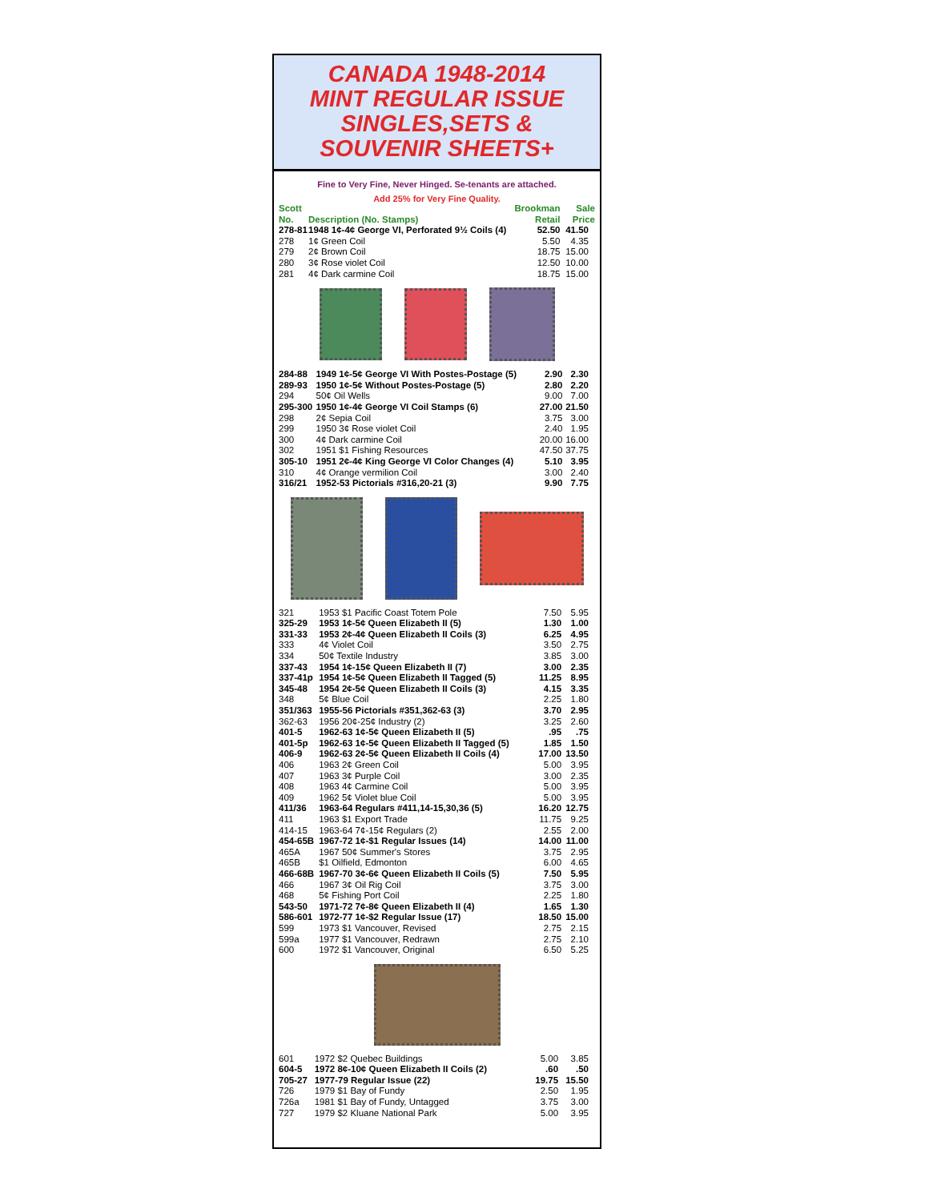CANADA 1948-2014
MINT REGULAR ISSUE
SINGLES,SETS &
SOUVENIR SHEETS+
Fine to Very Fine, Never Hinged. Se-tenants are attached.
Add 25% for Very Fine Quality.
| Scott No. | Description (No. Stamps) | Brookman Retail | Sale Price |
| --- | --- | --- | --- |
| 278-81 | 1948 1¢-4¢ George VI, Perforated 9½ Coils (4) | 52.50 | 41.50 |
| 278 | 1¢ Green Coil | 5.50 | 4.35 |
| 279 | 2¢ Brown Coil | 18.75 | 15.00 |
| 280 | 3¢ Rose violet Coil | 12.50 | 10.00 |
| 281 | 4¢ Dark carmine Coil | 18.75 | 15.00 |
| 284-88 | 1949 1¢-5¢ George VI With Postes-Postage (5) | 2.90 | 2.30 |
| 289-93 | 1950 1¢-5¢ Without Postes-Postage (5) | 2.80 | 2.20 |
| 294 | 50¢ Oil Wells | 9.00 | 7.00 |
| 295-300 | 1950 1¢-4¢ George VI Coil Stamps (6) | 27.00 | 21.50 |
| 298 | 2¢ Sepia Coil | 3.75 | 3.00 |
| 299 | 1950 3¢ Rose violet Coil | 2.40 | 1.95 |
| 300 | 4¢ Dark carmine Coil | 20.00 | 16.00 |
| 302 | 1951 $1 Fishing Resources | 47.50 | 37.75 |
| 305-10 | 1951 2¢-4¢ King George VI Color Changes (4) | 5.10 | 3.95 |
| 310 | 4¢ Orange vermilion Coil | 3.00 | 2.40 |
| 316/21 | 1952-53 Pictorials #316,20-21 (3) | 9.90 | 7.75 |
| 321 | 1953 $1 Pacific Coast Totem Pole | 7.50 | 5.95 |
| 325-29 | 1953 1¢-5¢ Queen Elizabeth II (5) | 1.30 | 1.00 |
| 331-33 | 1953 2¢-4¢ Queen Elizabeth II Coils (3) | 6.25 | 4.95 |
| 333 | 4¢ Violet Coil | 3.50 | 2.75 |
| 334 | 50¢ Textile Industry | 3.85 | 3.00 |
| 337-43 | 1954 1¢-15¢ Queen Elizabeth II (7) | 3.00 | 2.35 |
| 337-41p | 1954 1¢-5¢ Queen Elizabeth II Tagged (5) | 11.25 | 8.95 |
| 345-48 | 1954 2¢-5¢ Queen Elizabeth II Coils (3) | 4.15 | 3.35 |
| 348 | 5¢ Blue Coil | 2.25 | 1.80 |
| 351/363 | 1955-56 Pictorials #351,362-63 (3) | 3.70 | 2.95 |
| 362-63 | 1956 20¢-25¢ Industry (2) | 3.25 | 2.60 |
| 401-5 | 1962-63 1¢-5¢ Queen Elizabeth II (5) | .95 | .75 |
| 401-5p | 1962-63 1¢-5¢ Queen Elizabeth II Tagged (5) | 1.85 | 1.50 |
| 406-9 | 1962-63 2¢-5¢ Queen Elizabeth II Coils (4) | 17.00 | 13.50 |
| 406 | 1963 2¢ Green Coil | 5.00 | 3.95 |
| 407 | 1963 3¢ Purple Coil | 3.00 | 2.35 |
| 408 | 1963 4¢ Carmine Coil | 5.00 | 3.95 |
| 409 | 1962 5¢ Violet blue Coil | 5.00 | 3.95 |
| 411/36 | 1963-64 Regulars #411,14-15,30,36 (5) | 16.20 | 12.75 |
| 411 | 1963 $1 Export Trade | 11.75 | 9.25 |
| 414-15 | 1963-64 7¢-15¢ Regulars (2) | 2.55 | 2.00 |
| 454-65B | 1967-72 1¢-$1 Regular Issues (14) | 14.00 | 11.00 |
| 465A | 1967 50¢ Summer's Stores | 3.75 | 2.95 |
| 465B | $1 Oilfield, Edmonton | 6.00 | 4.65 |
| 466-68B | 1967-70 3¢-6¢ Queen Elizabeth II Coils (5) | 7.50 | 5.95 |
| 466 | 1967 3¢ Oil Rig Coil | 3.75 | 3.00 |
| 468 | 5¢ Fishing Port Coil | 2.25 | 1.80 |
| 543-50 | 1971-72 7¢-8¢ Queen Elizabeth II (4) | 1.65 | 1.30 |
| 586-601 | 1972-77 1¢-$2 Regular Issue (17) | 18.50 | 15.00 |
| 599 | 1973 $1 Vancouver, Revised | 2.75 | 2.15 |
| 599a | 1977 $1 Vancouver, Redrawn | 2.75 | 2.10 |
| 600 | 1972 $1 Vancouver, Original | 6.50 | 5.25 |
| 601 | 1972 $2 Quebec Buildings | 5.00 | 3.85 |
| 604-5 | 1972 8¢-10¢ Queen Elizabeth II Coils (2) | .60 | .50 |
| 705-27 | 1977-79 Regular Issue (22) | 19.75 | 15.50 |
| 726 | 1979 $1 Bay of Fundy | 2.50 | 1.95 |
| 726a | 1981 $1 Bay of Fundy, Untagged | 3.75 | 3.00 |
| 727 | 1979 $2 Kluane National Park | 5.00 | 3.95 |